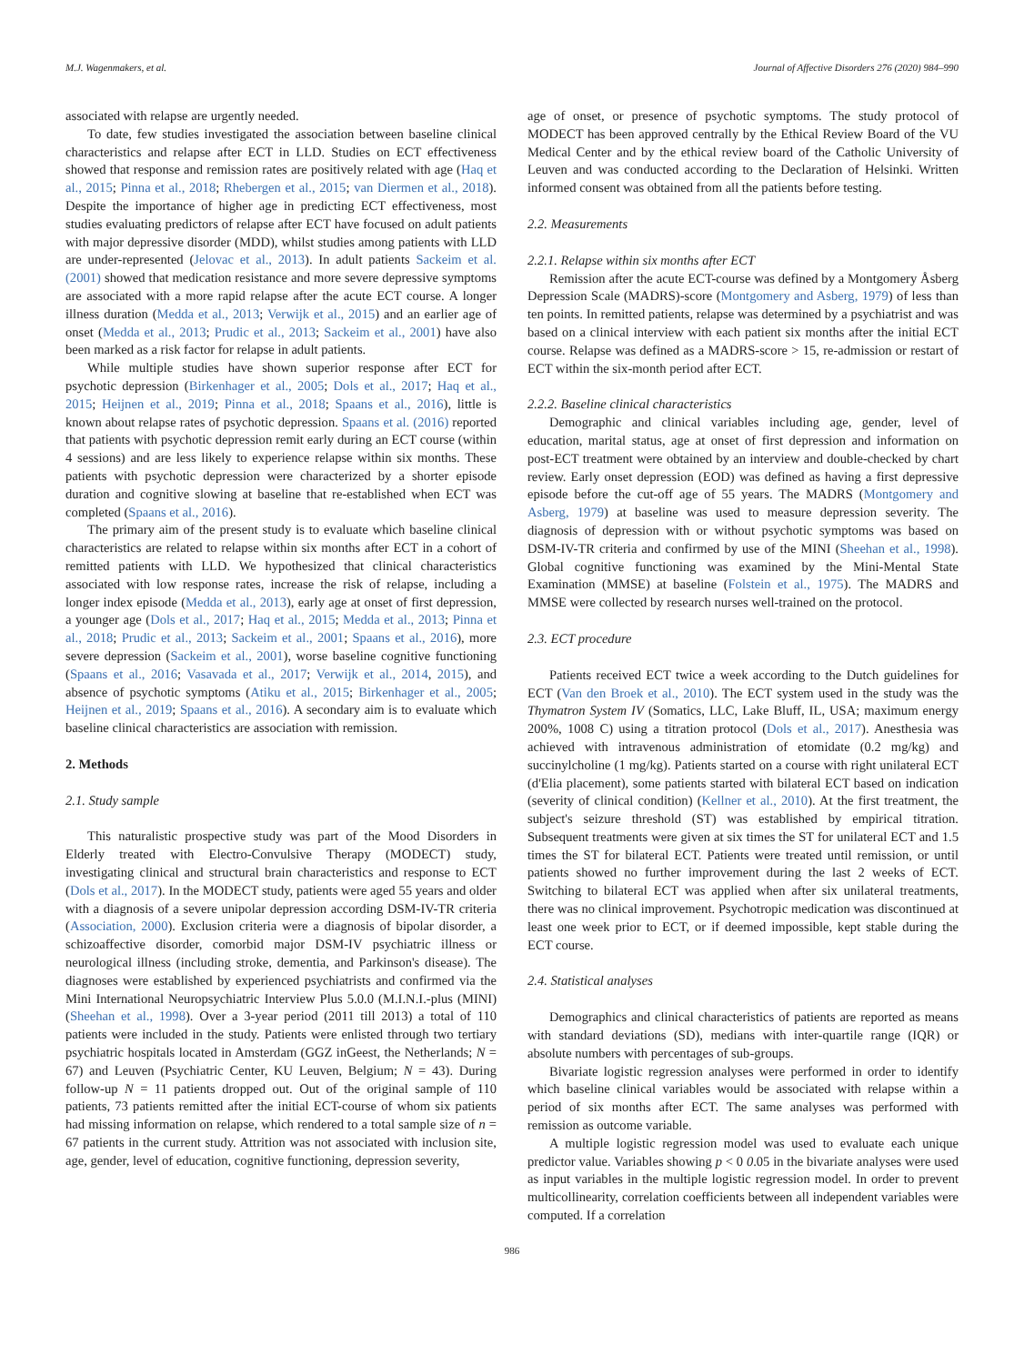M.J. Wagenmakers, et al. Journal of Affective Disorders 276 (2020) 984–990
associated with relapse are urgently needed.
To date, few studies investigated the association between baseline clinical characteristics and relapse after ECT in LLD. Studies on ECT effectiveness showed that response and remission rates are positively related with age (Haq et al., 2015; Pinna et al., 2018; Rhebergen et al., 2015; van Diermen et al., 2018). Despite the importance of higher age in predicting ECT effectiveness, most studies evaluating predictors of relapse after ECT have focused on adult patients with major depressive disorder (MDD), whilst studies among patients with LLD are under-represented (Jelovac et al., 2013). In adult patients Sackeim et al. (2001) showed that medication resistance and more severe depressive symptoms are associated with a more rapid relapse after the acute ECT course. A longer illness duration (Medda et al., 2013; Verwijk et al., 2015) and an earlier age of onset (Medda et al., 2013; Prudic et al., 2013; Sackeim et al., 2001) have also been marked as a risk factor for relapse in adult patients.
While multiple studies have shown superior response after ECT for psychotic depression (Birkenhager et al., 2005; Dols et al., 2017; Haq et al., 2015; Heijnen et al., 2019; Pinna et al., 2018; Spaans et al., 2016), little is known about relapse rates of psychotic depression. Spaans et al. (2016) reported that patients with psychotic depression remit early during an ECT course (within 4 sessions) and are less likely to experience relapse within six months. These patients with psychotic depression were characterized by a shorter episode duration and cognitive slowing at baseline that re-established when ECT was completed (Spaans et al., 2016).
The primary aim of the present study is to evaluate which baseline clinical characteristics are related to relapse within six months after ECT in a cohort of remitted patients with LLD. We hypothesized that clinical characteristics associated with low response rates, increase the risk of relapse, including a longer index episode (Medda et al., 2013), early age at onset of first depression, a younger age (Dols et al., 2017; Haq et al., 2015; Medda et al., 2013; Pinna et al., 2018; Prudic et al., 2013; Sackeim et al., 2001; Spaans et al., 2016), more severe depression (Sackeim et al., 2001), worse baseline cognitive functioning (Spaans et al., 2016; Vasavada et al., 2017; Verwijk et al., 2014, 2015), and absence of psychotic symptoms (Atiku et al., 2015; Birkenhager et al., 2005; Heijnen et al., 2019; Spaans et al., 2016). A secondary aim is to evaluate which baseline clinical characteristics are association with remission.
2. Methods
2.1. Study sample
This naturalistic prospective study was part of the Mood Disorders in Elderly treated with Electro-Convulsive Therapy (MODECT) study, investigating clinical and structural brain characteristics and response to ECT (Dols et al., 2017). In the MODECT study, patients were aged 55 years and older with a diagnosis of a severe unipolar depression according DSM-IV-TR criteria (Association, 2000). Exclusion criteria were a diagnosis of bipolar disorder, a schizoaffective disorder, comorbid major DSM-IV psychiatric illness or neurological illness (including stroke, dementia, and Parkinson's disease). The diagnoses were established by experienced psychiatrists and confirmed via the Mini International Neuropsychiatric Interview Plus 5.0.0 (M.I.N.I.-plus (MINI) (Sheehan et al., 1998). Over a 3-year period (2011 till 2013) a total of 110 patients were included in the study. Patients were enlisted through two tertiary psychiatric hospitals located in Amsterdam (GGZ inGeest, the Netherlands; N = 67) and Leuven (Psychiatric Center, KU Leuven, Belgium; N = 43). During follow-up N = 11 patients dropped out. Out of the original sample of 110 patients, 73 patients remitted after the initial ECT-course of whom six patients had missing information on relapse, which rendered to a total sample size of n = 67 patients in the current study. Attrition was not associated with inclusion site, age, gender, level of education, cognitive functioning, depression severity,
age of onset, or presence of psychotic symptoms. The study protocol of MODECT has been approved centrally by the Ethical Review Board of the VU Medical Center and by the ethical review board of the Catholic University of Leuven and was conducted according to the Declaration of Helsinki. Written informed consent was obtained from all the patients before testing.
2.2. Measurements
2.2.1. Relapse within six months after ECT
Remission after the acute ECT-course was defined by a Montgomery Åsberg Depression Scale (MADRS)-score (Montgomery and Asberg, 1979) of less than ten points. In remitted patients, relapse was determined by a psychiatrist and was based on a clinical interview with each patient six months after the initial ECT course. Relapse was defined as a MADRS-score > 15, re-admission or restart of ECT within the six-month period after ECT.
2.2.2. Baseline clinical characteristics
Demographic and clinical variables including age, gender, level of education, marital status, age at onset of first depression and information on post-ECT treatment were obtained by an interview and double-checked by chart review. Early onset depression (EOD) was defined as having a first depressive episode before the cut-off age of 55 years. The MADRS (Montgomery and Asberg, 1979) at baseline was used to measure depression severity. The diagnosis of depression with or without psychotic symptoms was based on DSM-IV-TR criteria and confirmed by use of the MINI (Sheehan et al., 1998). Global cognitive functioning was examined by the Mini-Mental State Examination (MMSE) at baseline (Folstein et al., 1975). The MADRS and MMSE were collected by research nurses well-trained on the protocol.
2.3. ECT procedure
Patients received ECT twice a week according to the Dutch guidelines for ECT (Van den Broek et al., 2010). The ECT system used in the study was the Thymatron System IV (Somatics, LLC, Lake Bluff, IL, USA; maximum energy 200%, 1008 C) using a titration protocol (Dols et al., 2017). Anesthesia was achieved with intravenous administration of etomidate (0.2 mg/kg) and succinylcholine (1 mg/kg). Patients started on a course with right unilateral ECT (d'Elia placement), some patients started with bilateral ECT based on indication (severity of clinical condition) (Kellner et al., 2010). At the first treatment, the subject's seizure threshold (ST) was established by empirical titration. Subsequent treatments were given at six times the ST for unilateral ECT and 1.5 times the ST for bilateral ECT. Patients were treated until remission, or until patients showed no further improvement during the last 2 weeks of ECT. Switching to bilateral ECT was applied when after six unilateral treatments, there was no clinical improvement. Psychotropic medication was discontinued at least one week prior to ECT, or if deemed impossible, kept stable during the ECT course.
2.4. Statistical analyses
Demographics and clinical characteristics of patients are reported as means with standard deviations (SD), medians with inter-quartile range (IQR) or absolute numbers with percentages of sub-groups.
Bivariate logistic regression analyses were performed in order to identify which baseline clinical variables would be associated with relapse within a period of six months after ECT. The same analyses was performed with remission as outcome variable.
A multiple logistic regression model was used to evaluate each unique predictor value. Variables showing p < 0 0.05 in the bivariate analyses were used as input variables in the multiple logistic regression model. In order to prevent multicollinearity, correlation coefficients between all independent variables were computed. If a correlation
986